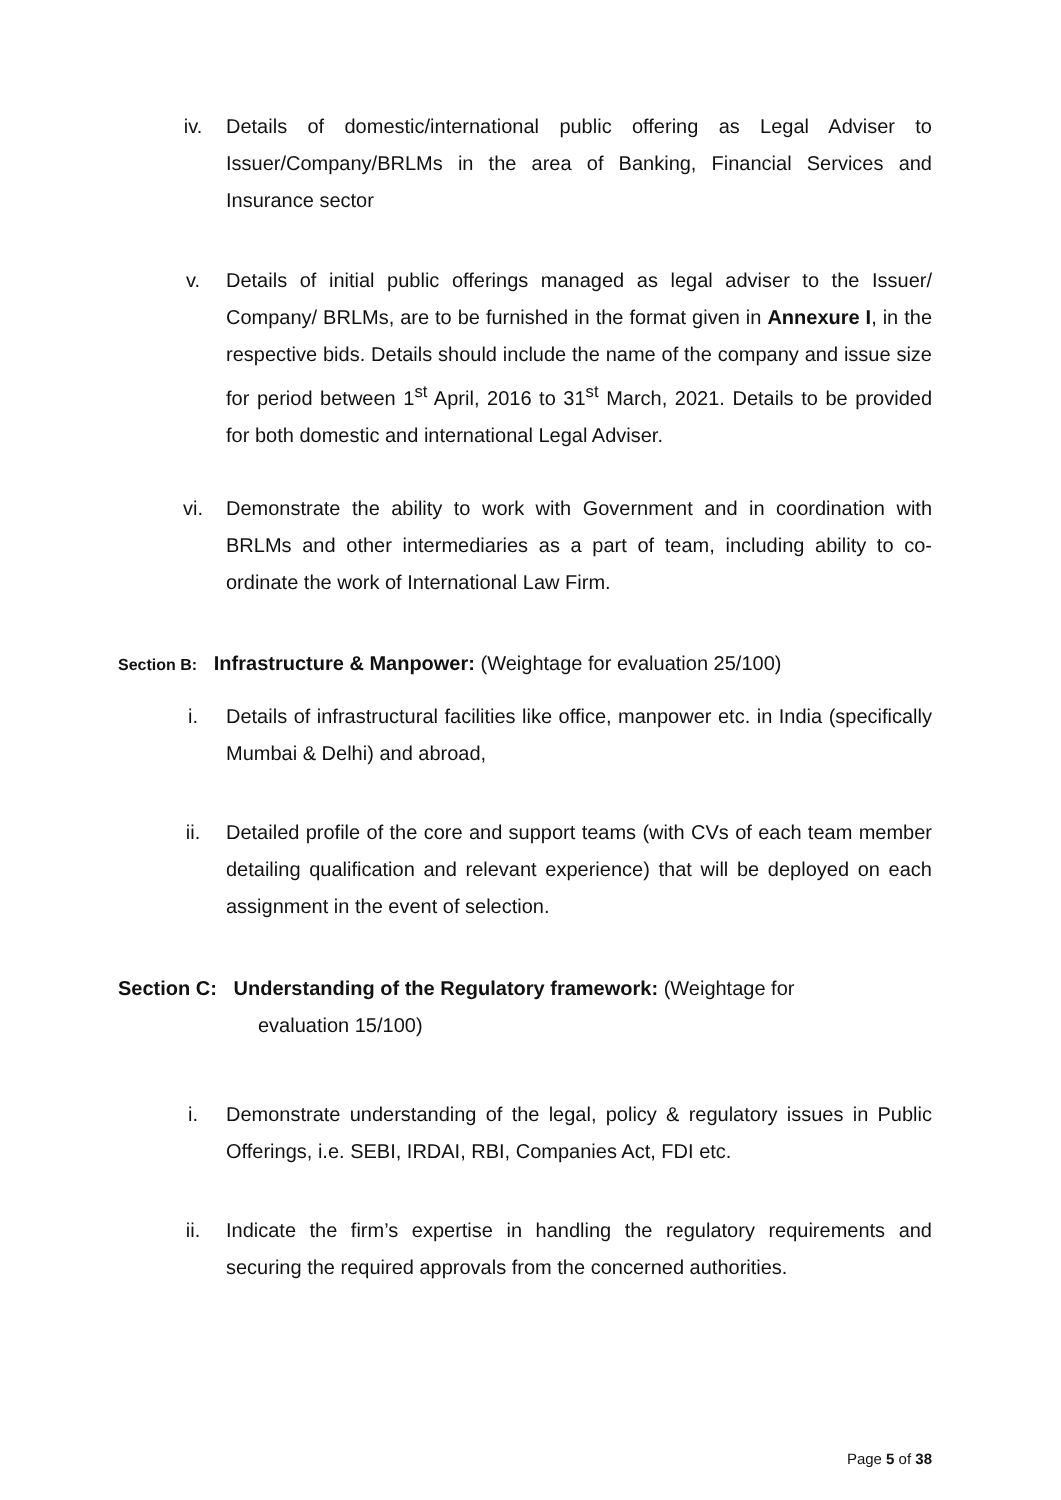iv. Details of domestic/international public offering as Legal Adviser to Issuer/Company/BRLMs in the area of Banking, Financial Services and Insurance sector
v. Details of initial public offerings managed as legal adviser to the Issuer/ Company/ BRLMs, are to be furnished in the format given in Annexure I, in the respective bids. Details should include the name of the company and issue size for period between 1<sup>st</sup> April, 2016 to 31<sup>st</sup> March, 2021. Details to be provided for both domestic and international Legal Adviser.
vi. Demonstrate the ability to work with Government and in coordination with BRLMs and other intermediaries as a part of team, including ability to co-ordinate the work of International Law Firm.
Section B: Infrastructure & Manpower: (Weightage for evaluation 25/100)
i. Details of infrastructural facilities like office, manpower etc. in India (specifically Mumbai & Delhi) and abroad,
ii. Detailed profile of the core and support teams (with CVs of each team member detailing qualification and relevant experience) that will be deployed on each assignment in the event of selection.
Section C: Understanding of the Regulatory framework: (Weightage for
evaluation 15/100)
i. Demonstrate understanding of the legal, policy & regulatory issues in Public Offerings, i.e. SEBI, IRDAI, RBI, Companies Act, FDI etc.
ii. Indicate the firm’s expertise in handling the regulatory requirements and securing the required approvals from the concerned authorities.
Page 5 of 38